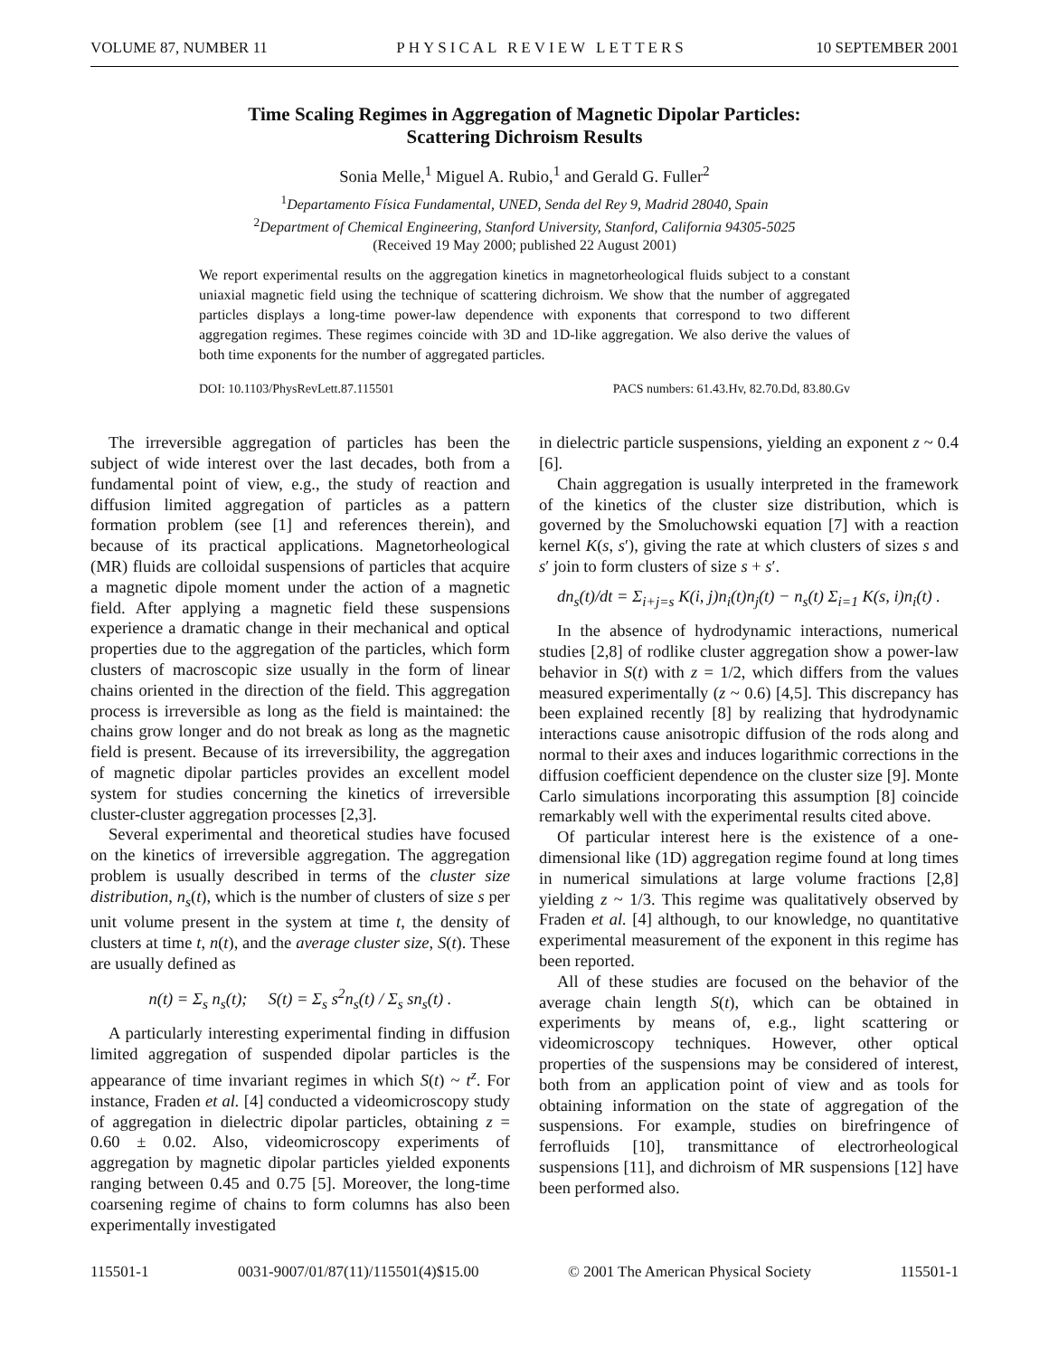VOLUME 87, NUMBER 11 PHYSICAL REVIEW LETTERS 10 SEPTEMBER 2001
Time Scaling Regimes in Aggregation of Magnetic Dipolar Particles:
Scattering Dichroism Results
Sonia Melle,<sup>1</sup> Miguel A. Rubio,<sup>1</sup> and Gerald G. Fuller<sup>2</sup>
<sup>1</sup> Departamento Física Fundamental, UNED, Senda del Rey 9, Madrid 28040, Spain
<sup>2</sup> Department of Chemical Engineering, Stanford University, Stanford, California 94305-5025
(Received 19 May 2000; published 22 August 2001)
We report experimental results on the aggregation kinetics in magnetorheological fluids subject to a constant uniaxial magnetic field using the technique of scattering dichroism. We show that the number of aggregated particles displays a long-time power-law dependence with exponents that correspond to two different aggregation regimes. These regimes coincide with 3D and 1D-like aggregation. We also derive the values of both time exponents for the number of aggregated particles.
DOI: 10.1103/PhysRevLett.87.115501 PACS numbers: 61.43.Hv, 82.70.Dd, 83.80.Gv
The irreversible aggregation of particles has been the subject of wide interest over the last decades, both from a fundamental point of view, e.g., the study of reaction and diffusion limited aggregation of particles as a pattern formation problem (see [1] and references therein), and because of its practical applications. Magnetorheological (MR) fluids are colloidal suspensions of particles that acquire a magnetic dipole moment under the action of a magnetic field. After applying a magnetic field these suspensions experience a dramatic change in their mechanical and optical properties due to the aggregation of the particles, which form clusters of macroscopic size usually in the form of linear chains oriented in the direction of the field. This aggregation process is irreversible as long as the field is maintained: the chains grow longer and do not break as long as the magnetic field is present. Because of its irreversibility, the aggregation of magnetic dipolar particles provides an excellent model system for studies concerning the kinetics of irreversible cluster-cluster aggregation processes [2,3].
Several experimental and theoretical studies have focused on the kinetics of irreversible aggregation. The aggregation problem is usually described in terms of the cluster size distribution, n<sub>s</sub>(t), which is the number of clusters of size s per unit volume present in the system at time t, the density of clusters at time t, n(t), and the average cluster size, S(t). These are usually defined as
n(t) = Σ<sub>s</sub> n<sub>s</sub>(t); S(t) = Σ<sub>s</sub> s<sup>2</sup>n<sub>s</sub>(t) / Σ<sub>s</sub> sn<sub>s</sub>(t) .
A particularly interesting experimental finding in diffusion limited aggregation of suspended dipolar particles is the appearance of time invariant regimes in which S(t) ~ t<sup>z</sup>. For instance, Fraden et al. [4] conducted a videomicroscopy study of aggregation in dielectric dipolar particles, obtaining z = 0.60 ± 0.02. Also, videomicroscopy experiments of aggregation by magnetic dipolar particles yielded exponents ranging between 0.45 and 0.75 [5]. Moreover, the long-time coarsening regime of chains to form columns has also been experimentally investigated
in dielectric particle suspensions, yielding an exponent z ~ 0.4 [6].
Chain aggregation is usually interpreted in the framework of the kinetics of the cluster size distribution, which is governed by the Smoluchowski equation [7] with a reaction kernel K(s, s′), giving the rate at which clusters of sizes s and s′ join to form clusters of size s + s′.
dn<sub>s</sub>(t)/dt = Σ<sub>i+j=s</sub> K(i, j)n<sub>i</sub>(t)n<sub>j</sub>(t) − n<sub>s</sub>(t) Σ<sub>i=1</sub> K(s, i)n<sub>i</sub>(t) .
In the absence of hydrodynamic interactions, numerical studies [2,8] of rodlike cluster aggregation show a power-law behavior in S(t) with z = 1/2, which differs from the values measured experimentally (z ~ 0.6) [4,5]. This discrepancy has been explained recently [8] by realizing that hydrodynamic interactions cause anisotropic diffusion of the rods along and normal to their axes and induces logarithmic corrections in the diffusion coefficient dependence on the cluster size [9]. Monte Carlo simulations incorporating this assumption [8] coincide remarkably well with the experimental results cited above.
Of particular interest here is the existence of a one-dimensional like (1D) aggregation regime found at long times in numerical simulations at large volume fractions [2,8] yielding z ~ 1/3. This regime was qualitatively observed by Fraden et al. [4] although, to our knowledge, no quantitative experimental measurement of the exponent in this regime has been reported.
All of these studies are focused on the behavior of the average chain length S(t), which can be obtained in experiments by means of, e.g., light scattering or videomicroscopy techniques. However, other optical properties of the suspensions may be considered of interest, both from an application point of view and as tools for obtaining information on the state of aggregation of the suspensions. For example, studies on birefringence of ferrofluids [10], transmittance of electrorheological suspensions [11], and dichroism of MR suspensions [12] have been performed also.
115501-1 0031-9007/01/87(11)/115501(4)$15.00 © 2001 The American Physical Society 115501-1